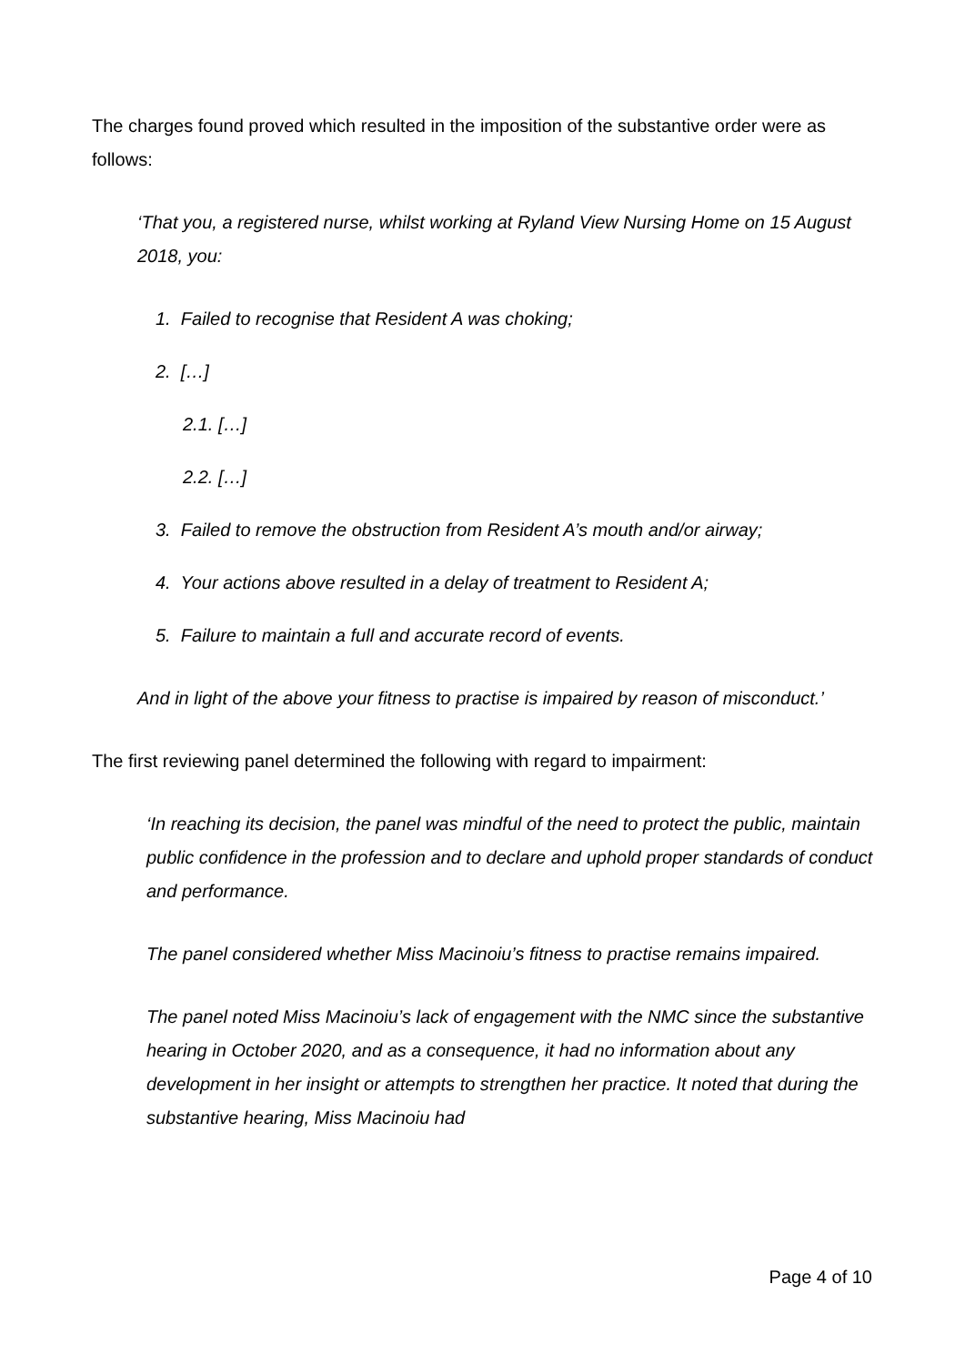The charges found proved which resulted in the imposition of the substantive order were as follows:
‘That you, a registered nurse, whilst working at Ryland View Nursing Home on 15 August 2018, you:
1. Failed to recognise that Resident A was choking;
2. […]
2.1. […]
2.2. […]
3. Failed to remove the obstruction from Resident A’s mouth and/or airway;
4. Your actions above resulted in a delay of treatment to Resident A;
5. Failure to maintain a full and accurate record of events.
And in light of the above your fitness to practise is impaired by reason of misconduct.’
The first reviewing panel determined the following with regard to impairment:
‘In reaching its decision, the panel was mindful of the need to protect the public, maintain public confidence in the profession and to declare and uphold proper standards of conduct and performance.
The panel considered whether Miss Macinoiu’s fitness to practise remains impaired.
The panel noted Miss Macinoiu’s lack of engagement with the NMC since the substantive hearing in October 2020, and as a consequence, it had no information about any development in her insight or attempts to strengthen her practice. It noted that during the substantive hearing, Miss Macinoiu had
Page 4 of 10